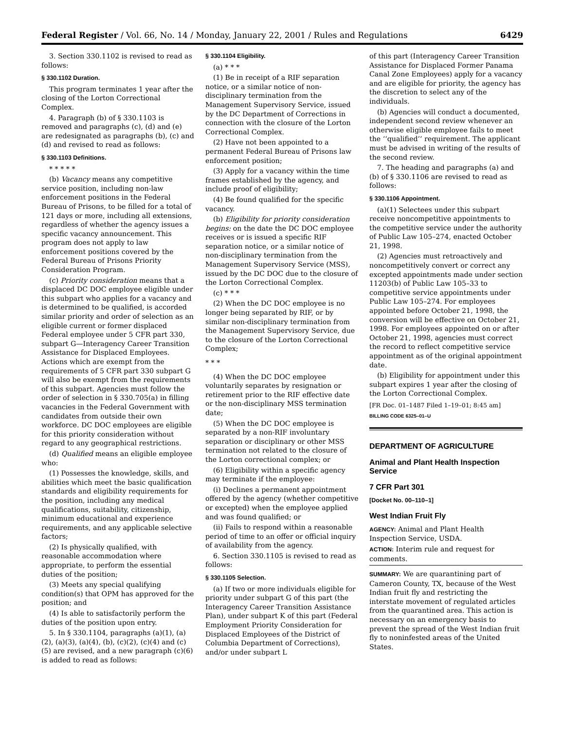Federal Register / Vol. 66, No. 14 / Monday, January 22, 2001 / Rules and Regulations 6429
3. Section 330.1102 is revised to read as follows:
§ 330.1102 Duration.
This program terminates 1 year after the closing of the Lorton Correctional Complex.
4. Paragraph (b) of § 330.1103 is removed and paragraphs (c), (d) and (e) are redesignated as paragraphs (b), (c) and (d) and revised to read as follows:
§ 330.1103 Definitions.
* * * * *
(b) Vacancy means any competitive service position, including non-law enforcement positions in the Federal Bureau of Prisons, to be filled for a total of 121 days or more, including all extensions, regardless of whether the agency issues a specific vacancy announcement. This program does not apply to law enforcement positions covered by the Federal Bureau of Prisons Priority Consideration Program.
(c) Priority consideration means that a displaced DC DOC employee eligible under this subpart who applies for a vacancy and is determined to be qualified, is accorded similar priority and order of selection as an eligible current or former displaced Federal employee under 5 CFR part 330, subpart G—Interagency Career Transition Assistance for Displaced Employees. Actions which are exempt from the requirements of 5 CFR part 330 subpart G will also be exempt from the requirements of this subpart. Agencies must follow the order of selection in § 330.705(a) in filling vacancies in the Federal Government with candidates from outside their own workforce. DC DOC employees are eligible for this priority consideration without regard to any geographical restrictions.
(d) Qualified means an eligible employee who:
(1) Possesses the knowledge, skills, and abilities which meet the basic qualification standards and eligibility requirements for the position, including any medical qualifications, suitability, citizenship, minimum educational and experience requirements, and any applicable selective factors;
(2) Is physically qualified, with reasonable accommodation where appropriate, to perform the essential duties of the position;
(3) Meets any special qualifying condition(s) that OPM has approved for the position; and
(4) Is able to satisfactorily perform the duties of the position upon entry.
5. In § 330.1104, paragraphs (a)(1), (a)(2), (a)(3), (a)(4), (b), (c)(2), (c)(4) and (c)(5) are revised, and a new paragraph (c)(6) is added to read as follows:
§ 330.1104 Eligibility.
(a) * * *
(1) Be in receipt of a RIF separation notice, or a similar notice of non-disciplinary termination from the Management Supervisory Service, issued by the DC Department of Corrections in connection with the closure of the Lorton Correctional Complex.
(2) Have not been appointed to a permanent Federal Bureau of Prisons law enforcement position;
(3) Apply for a vacancy within the time frames established by the agency, and include proof of eligibility;
(4) Be found qualified for the specific vacancy.
(b) Eligibility for priority consideration begins: on the date the DC DOC employee receives or is issued a specific RIF separation notice, or a similar notice of non-disciplinary termination from the Management Supervisory Service (MSS), issued by the DC DOC due to the closure of the Lorton Correctional Complex.
(c) * * *
(2) When the DC DOC employee is no longer being separated by RIF, or by similar non-disciplinary termination from the Management Supervisory Service, due to the closure of the Lorton Correctional Complex;
* * *
(4) When the DC DOC employee voluntarily separates by resignation or retirement prior to the RIF effective date or the non-disciplinary MSS termination date;
(5) When the DC DOC employee is separated by a non-RIF involuntary separation or disciplinary or other MSS termination not related to the closure of the Lorton correctional complex; or
(6) Eligibility within a specific agency may terminate if the employee:
(i) Declines a permanent appointment offered by the agency (whether competitive or excepted) when the employee applied and was found qualified; or
(ii) Fails to respond within a reasonable period of time to an offer or official inquiry of availability from the agency.
6. Section 330.1105 is revised to read as follows:
§ 330.1105 Selection.
(a) If two or more individuals eligible for priority under subpart G of this part (the Interagency Career Transition Assistance Plan), under subpart K of this part (Federal Employment Priority Consideration for Displaced Employees of the District of Columbia Department of Corrections), and/or under subpart L
of this part (Interagency Career Transition Assistance for Displaced Former Panama Canal Zone Employees) apply for a vacancy and are eligible for priority, the agency has the discretion to select any of the individuals.
(b) Agencies will conduct a documented, independent second review whenever an otherwise eligible employee fails to meet the ‘‘qualified’’ requirement. The applicant must be advised in writing of the results of the second review.
7. The heading and paragraphs (a) and (b) of § 330.1106 are revised to read as follows:
§ 330.1106 Appointment.
(a)(1) Selectees under this subpart receive noncompetitive appointments to the competitive service under the authority of Public Law 105–274, enacted October 21, 1998.
(2) Agencies must retroactively and noncompetitively convert or correct any excepted appointments made under section 11203(b) of Public Law 105–33 to competitive service appointments under Public Law 105–274. For employees appointed before October 21, 1998, the conversion will be effective on October 21, 1998. For employees appointed on or after October 21, 1998, agencies must correct the record to reflect competitive service appointment as of the original appointment date.
(b) Eligibility for appointment under this subpart expires 1 year after the closing of the Lorton Correctional Complex.
[FR Doc. 01–1487 Filed 1–19–01; 8:45 am]
BILLING CODE 6325–01–U
DEPARTMENT OF AGRICULTURE
Animal and Plant Health Inspection Service
7 CFR Part 301
[Docket No. 00–110–1]
West Indian Fruit Fly
AGENCY: Animal and Plant Health Inspection Service, USDA.
ACTION: Interim rule and request for comments.
SUMMARY: We are quarantining part of Cameron County, TX, because of the West Indian fruit fly and restricting the interstate movement of regulated articles from the quarantined area. This action is necessary on an emergency basis to prevent the spread of the West Indian fruit fly to noninfested areas of the United States.